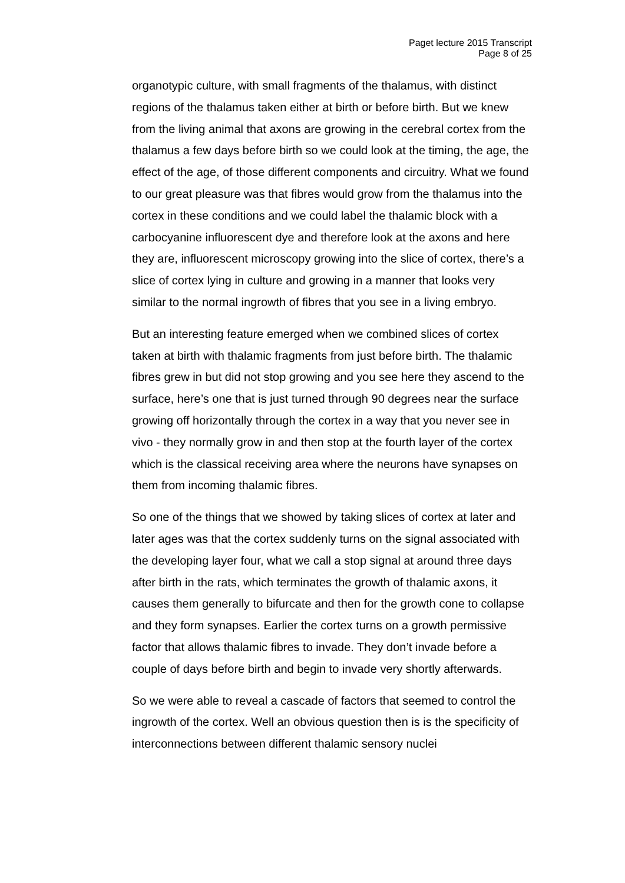Paget lecture 2015 Transcript
Page 8 of 25
organotypic culture, with small fragments of the thalamus, with distinct regions of the thalamus taken either at birth or before birth. But we knew from the living animal that axons are growing in the cerebral cortex from the thalamus a few days before birth so we could look at the timing, the age, the effect of the age, of those different components and circuitry. What we found to our great pleasure was that fibres would grow from the thalamus into the cortex in these conditions and we could label the thalamic block with a carbocyanine influorescent dye and therefore look at the axons and here they are, influorescent microscopy growing into the slice of cortex, there’s a slice of cortex lying in culture and growing in a manner that looks very similar to the normal ingrowth of fibres that you see in a living embryo.
But an interesting feature emerged when we combined slices of cortex taken at birth with thalamic fragments from just before birth. The thalamic fibres grew in but did not stop growing and you see here they ascend to the surface, here’s one that is just turned through 90 degrees near the surface growing off horizontally through the cortex in a way that you never see in vivo - they normally grow in and then stop at the fourth layer of the cortex which is the classical receiving area where the neurons have synapses on them from incoming thalamic fibres.
So one of the things that we showed by taking slices of cortex at later and later ages was that the cortex suddenly turns on the signal associated with the developing layer four, what we call a stop signal at around three days after birth in the rats, which terminates the growth of thalamic axons, it causes them generally to bifurcate and then for the growth cone to collapse and they form synapses. Earlier the cortex turns on a growth permissive factor that allows thalamic fibres to invade. They don’t invade before a couple of days before birth and begin to invade very shortly afterwards.
So we were able to reveal a cascade of factors that seemed to control the ingrowth of the cortex. Well an obvious question then is is the specificity of interconnections between different thalamic sensory nuclei